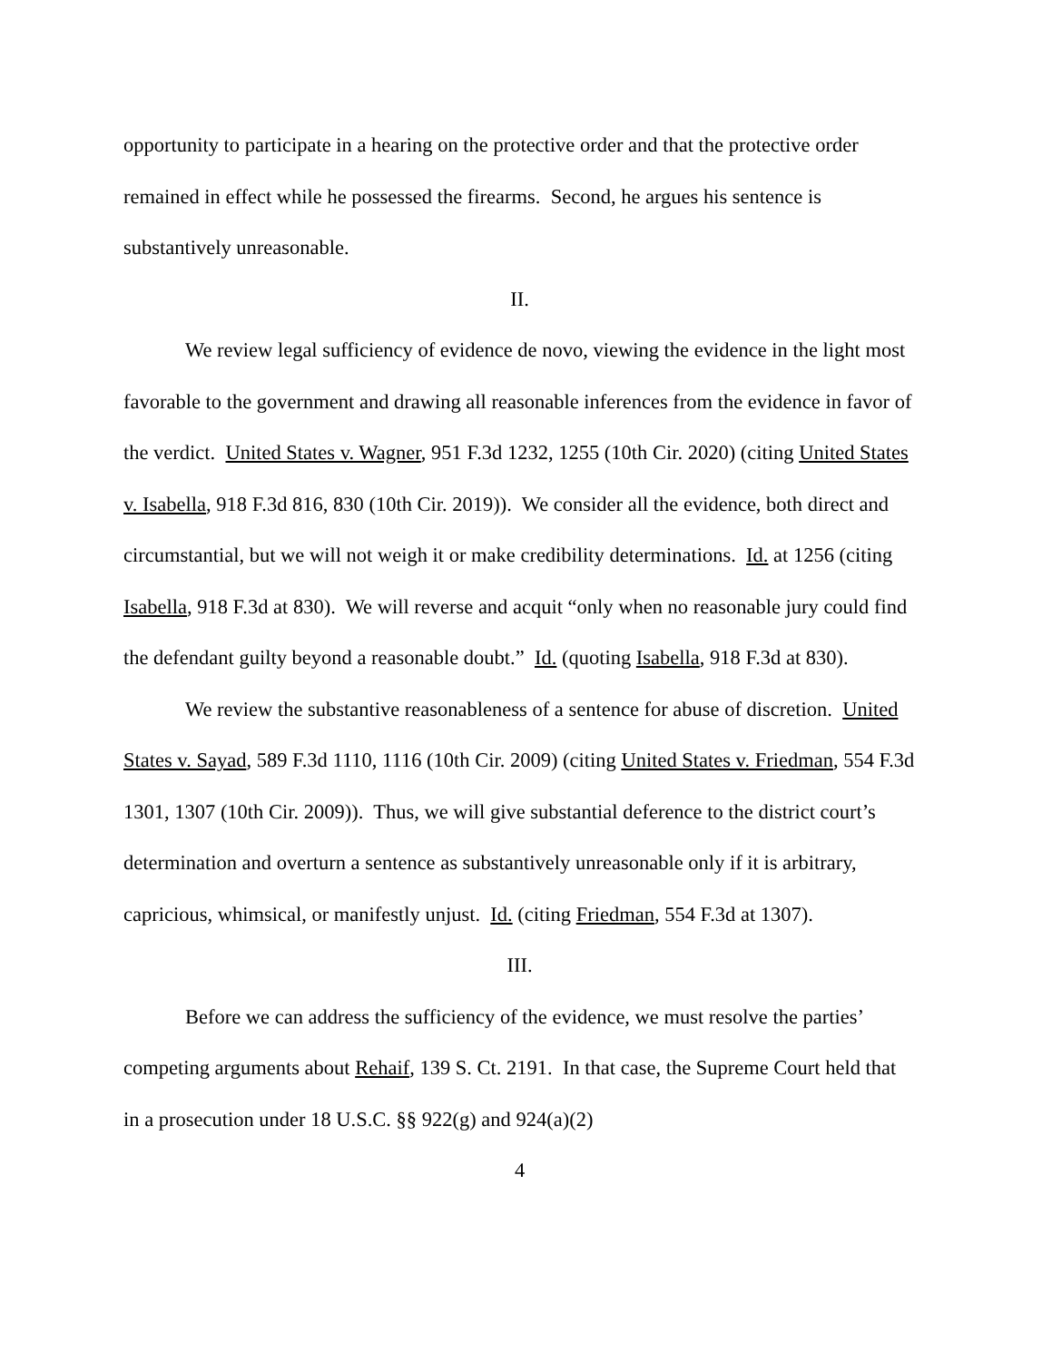opportunity to participate in a hearing on the protective order and that the protective order remained in effect while he possessed the firearms. Second, he argues his sentence is substantively unreasonable.
II.
We review legal sufficiency of evidence de novo, viewing the evidence in the light most favorable to the government and drawing all reasonable inferences from the evidence in favor of the verdict. United States v. Wagner, 951 F.3d 1232, 1255 (10th Cir. 2020) (citing United States v. Isabella, 918 F.3d 816, 830 (10th Cir. 2019)). We consider all the evidence, both direct and circumstantial, but we will not weigh it or make credibility determinations. Id. at 1256 (citing Isabella, 918 F.3d at 830). We will reverse and acquit “only when no reasonable jury could find the defendant guilty beyond a reasonable doubt.” Id. (quoting Isabella, 918 F.3d at 830).
We review the substantive reasonableness of a sentence for abuse of discretion. United States v. Sayad, 589 F.3d 1110, 1116 (10th Cir. 2009) (citing United States v. Friedman, 554 F.3d 1301, 1307 (10th Cir. 2009)). Thus, we will give substantial deference to the district court’s determination and overturn a sentence as substantively unreasonable only if it is arbitrary, capricious, whimsical, or manifestly unjust. Id. (citing Friedman, 554 F.3d at 1307).
III.
Before we can address the sufficiency of the evidence, we must resolve the parties’ competing arguments about Rehaif, 139 S. Ct. 2191. In that case, the Supreme Court held that in a prosecution under 18 U.S.C. §§ 922(g) and 924(a)(2)
4